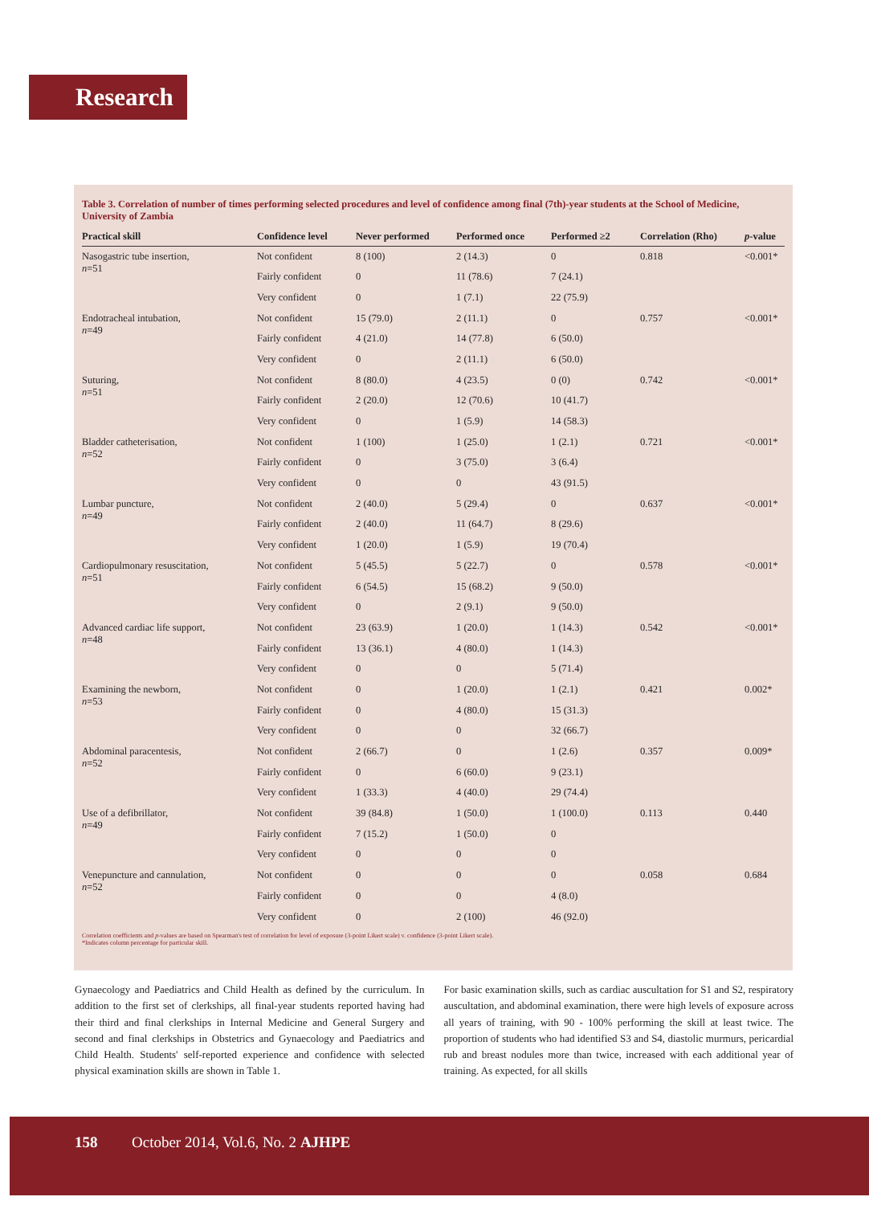Research
Table 3. Correlation of number of times performing selected procedures and level of confidence among final (7th)-year students at the School of Medicine, University of Zambia
| Practical skill | Confidence level | Never performed | Performed once | Performed ≥2 | Correlation (Rho) | p -value |
| --- | --- | --- | --- | --- | --- | --- |
| Nasogastric tube insertion, n =51 | Not confident | 8 (100) | 2 (14.3) | 0 | 0.818 | <0.001* |
| | Fairly confident | 0 | 11 (78.6) | 7 (24.1) | | |
| | Very confident | 0 | 1 (7.1) | 22 (75.9) | | |
| Endotracheal intubation, n =49 | Not confident | 15 (79.0) | 2 (11.1) | 0 | 0.757 | <0.001* |
| | Fairly confident | 4 (21.0) | 14 (77.8) | 6 (50.0) | | |
| | Very confident | 0 | 2 (11.1) | 6 (50.0) | | |
| Suturing, n =51 | Not confident | 8 (80.0) | 4 (23.5) | 0 (0) | 0.742 | <0.001* |
| | Fairly confident | 2 (20.0) | 12 (70.6) | 10 (41.7) | | |
| | Very confident | 0 | 1 (5.9) | 14 (58.3) | | |
| Bladder catheterisation, n =52 | Not confident | 1 (100) | 1 (25.0) | 1 (2.1) | 0.721 | <0.001* |
| | Fairly confident | 0 | 3 (75.0) | 3 (6.4) | | |
| | Very confident | 0 | 0 | 43 (91.5) | | |
| Lumbar puncture, n =49 | Not confident | 2 (40.0) | 5 (29.4) | 0 | 0.637 | <0.001* |
| | Fairly confident | 2 (40.0) | 11 (64.7) | 8 (29.6) | | |
| | Very confident | 1 (20.0) | 1 (5.9) | 19 (70.4) | | |
| Cardiopulmonary resuscitation, n =51 | Not confident | 5 (45.5) | 5 (22.7) | 0 | 0.578 | <0.001* |
| | Fairly confident | 6 (54.5) | 15 (68.2) | 9 (50.0) | | |
| | Very confident | 0 | 2 (9.1) | 9 (50.0) | | |
| Advanced cardiac life support, n =48 | Not confident | 23 (63.9) | 1 (20.0) | 1 (14.3) | 0.542 | <0.001* |
| | Fairly confident | 13 (36.1) | 4 (80.0) | 1 (14.3) | | |
| | Very confident | 0 | 0 | 5 (71.4) | | |
| Examining the newborn, n =53 | Not confident | 0 | 1 (20.0) | 1 (2.1) | 0.421 | 0.002* |
| | Fairly confident | 0 | 4 (80.0) | 15 (31.3) | | |
| | Very confident | 0 | 0 | 32 (66.7) | | |
| Abdominal paracentesis, n =52 | Not confident | 2 (66.7) | 0 | 1 (2.6) | 0.357 | 0.009* |
| | Fairly confident | 0 | 6 (60.0) | 9 (23.1) | | |
| | Very confident | 1 (33.3) | 4 (40.0) | 29 (74.4) | | |
| Use of a defibrillator, n =49 | Not confident | 39 (84.8) | 1 (50.0) | 1 (100.0) | 0.113 | 0.440 |
| | Fairly confident | 7 (15.2) | 1 (50.0) | 0 | | |
| | Very confident | 0 | 0 | 0 | | |
| Venepuncture and cannulation, n =52 | Not confident | 0 | 0 | 0 | 0.058 | 0.684 |
| | Fairly confident | 0 | 0 | 4 (8.0) | | |
| | Very confident | 0 | 2 (100) | 46 (92.0) | | |
Correlation coefficients and p-values are based on Spearman's test of correlation for level of exposure (3-point Likert scale) v. confidence (3-point Likert scale).
*Indicates column percentage for particular skill.
Gynaecology and Paediatrics and Child Health as defined by the curriculum. In addition to the first set of clerkships, all final-year students reported having had their third and final clerkships in Internal Medicine and General Surgery and second and final clerkships in Obstetrics and Gynaecology and Paediatrics and Child Health. Students' self-reported experience and confidence with selected physical examination skills are shown in Table 1.
For basic examination skills, such as cardiac auscultation for S1 and S2, respiratory auscultation, and abdominal examination, there were high levels of exposure across all years of training, with 90 - 100% performing the skill at least twice. The proportion of students who had identified S3 and S4, diastolic murmurs, pericardial rub and breast nodules more than twice, increased with each additional year of training. As expected, for all skills
158 October 2014, Vol.6, No. 2 AJHPE